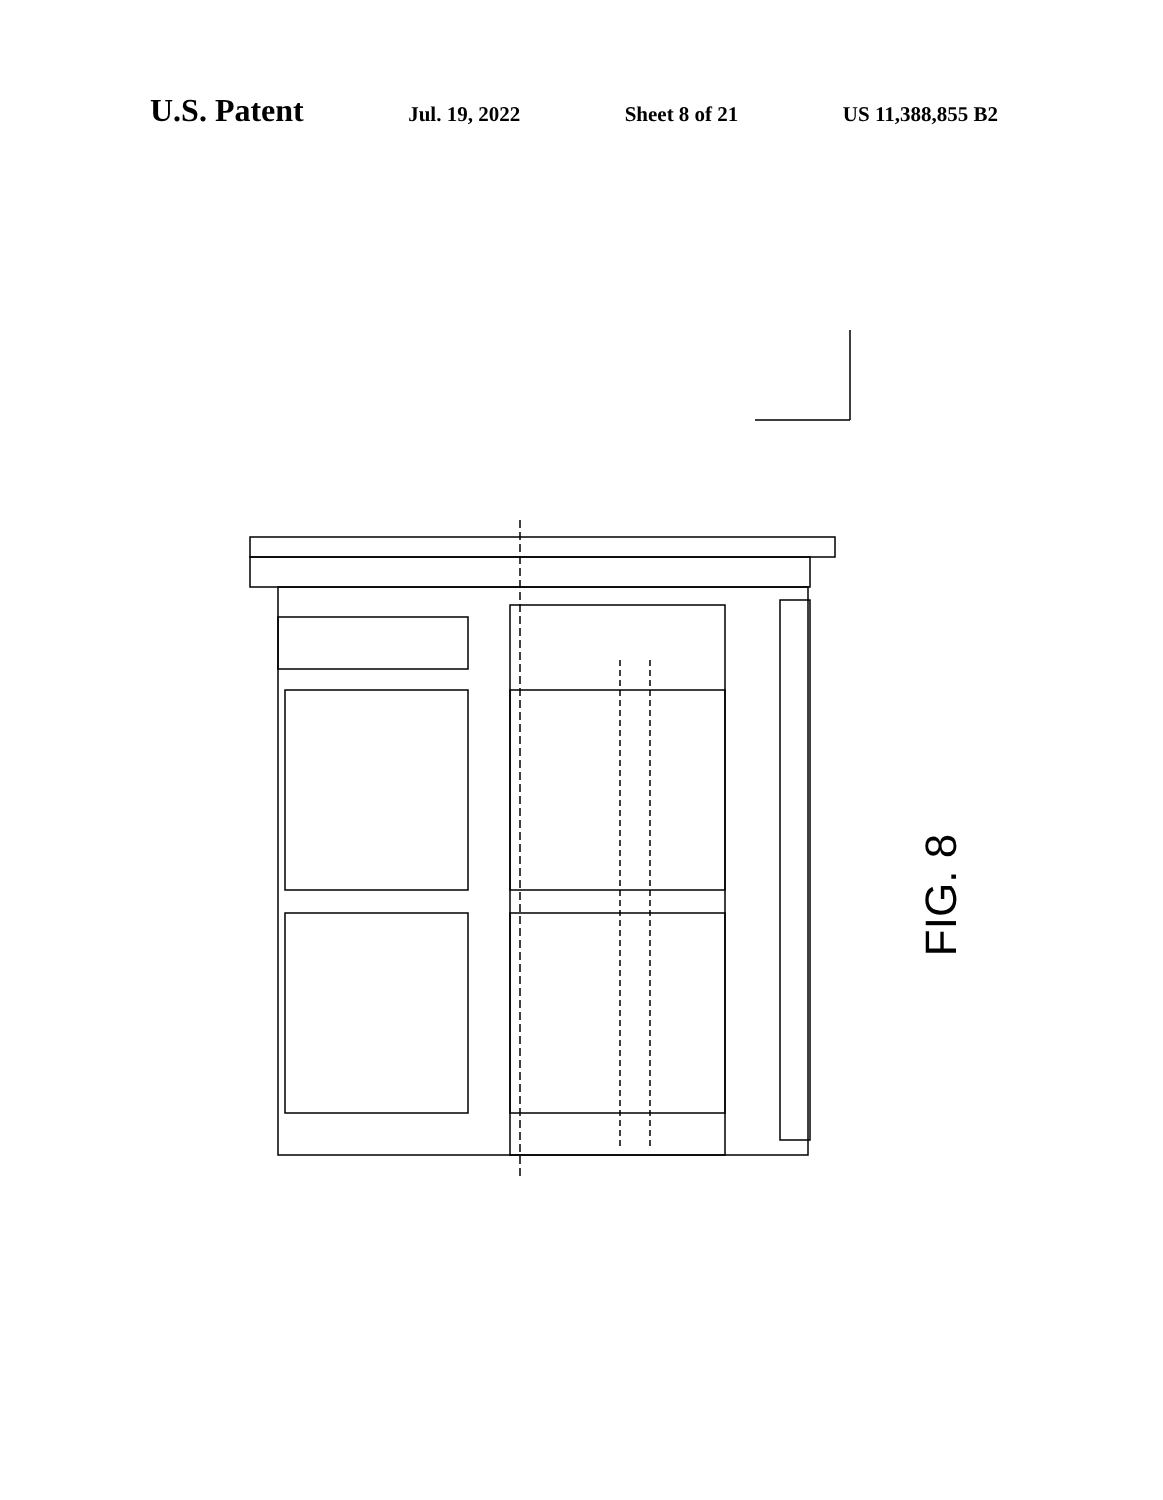U.S. Patent Jul. 19, 2022 Sheet 8 of 21 US 11,388,855 B2
FIG. 8
102 106 112 116 70 120 130 110 32 114 34 118 136 128 28 94 109 105 122 134 126 132 108 104 90 124 60